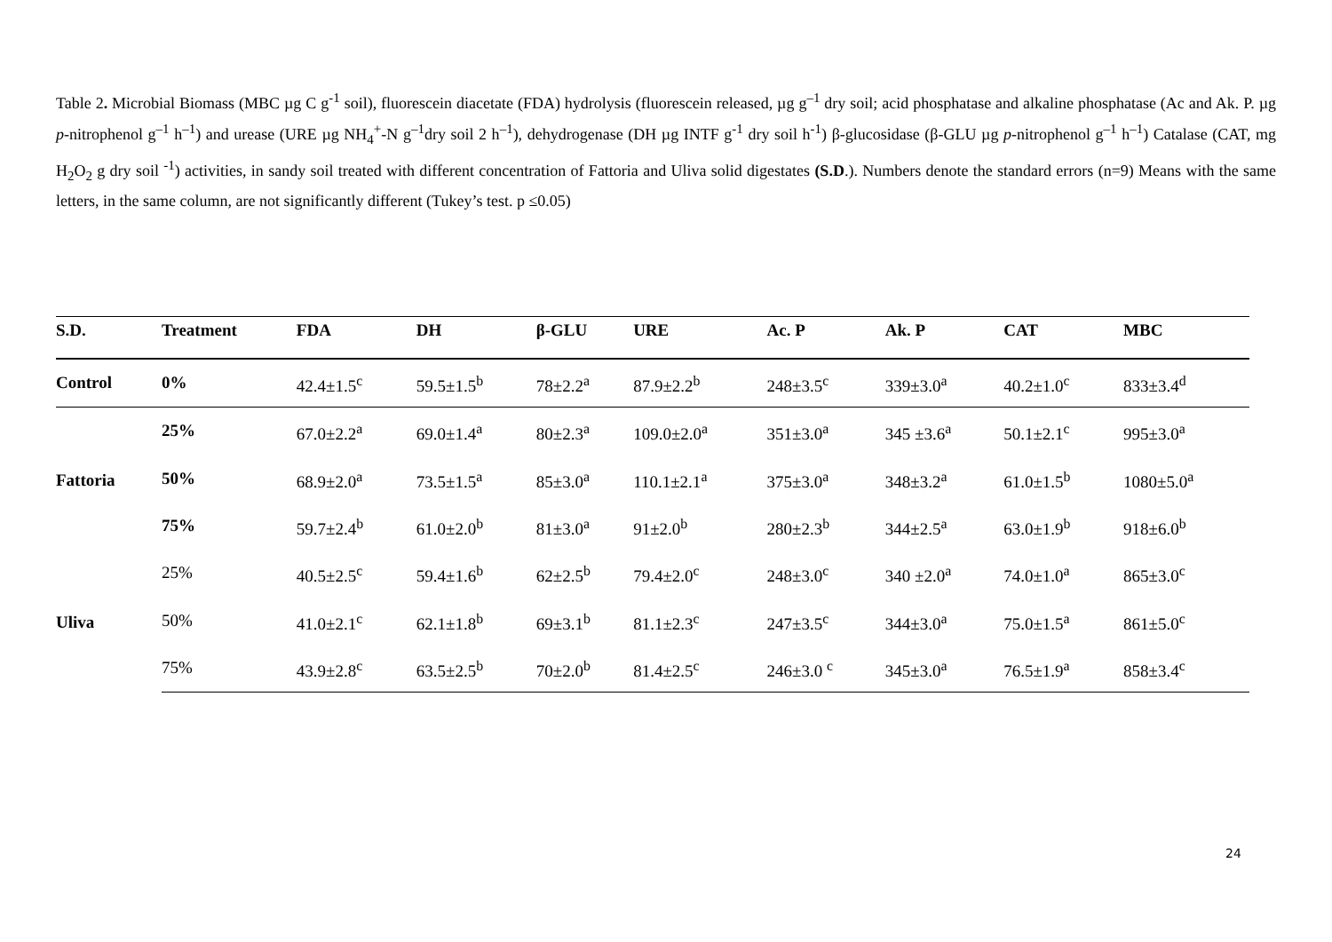Table 2. Microbial Biomass (MBC µg C g<sup>-1</sup> soil), fluorescein diacetate (FDA) hydrolysis (fluorescein released, µg g<sup>–1</sup> dry soil; acid phosphatase and alkaline phosphatase (Ac and Ak. P. µg p-nitrophenol g<sup>–1</sup> h<sup>–1</sup>) and urease (URE µg NH<sub>4</sub><sup>+</sup>-N g<sup>–1</sup>dry soil 2 h<sup>–1</sup>), dehydrogenase (DH µg INTF g<sup>-1</sup> dry soil h<sup>-1</sup>) β-glucosidase (β-GLU µg p-nitrophenol g<sup>–1</sup> h<sup>–1</sup>) Catalase (CAT, mg H<sub>2</sub>O<sub>2</sub> g dry soil <sup>-1</sup>) activities, in sandy soil treated with different concentration of Fattoria and Uliva solid digestates (S.D.). Numbers denote the standard errors (n=9) Means with the same letters, in the same column, are not significantly different (Tukey’s test. p ≤0.05)
| S.D. | Treatment | FDA | DH | β-GLU | URE | Ac. P | Ak. P | CAT | MBC |
| --- | --- | --- | --- | --- | --- | --- | --- | --- | --- |
| Control | 0% | 42.4±1.5<sup>c</sup> | 59.5±1.5<sup>b</sup> | 78±2.2<sup>a</sup> | 87.9±2.2<sup>b</sup> | 248±3.5<sup>c</sup> | 339±3.0<sup>a</sup> | 40.2±1.0<sup>c</sup> | 833±3.4<sup>d</sup> |
| Fattoria | 25% | 67.0±2.2<sup>a</sup> | 69.0±1.4<sup>a</sup> | 80±2.3<sup>a</sup> | 109.0±2.0<sup>a</sup> | 351±3.0<sup>a</sup> | 345 ±3.6<sup>a</sup> | 50.1±2.1<sup>c</sup> | 995±3.0<sup>a</sup> |
| | 50% | 68.9±2.0<sup>a</sup> | 73.5±1.5<sup>a</sup> | 85±3.0<sup>a</sup> | 110.1±2.1<sup>a</sup> | 375±3.0<sup>a</sup> | 348±3.2<sup>a</sup> | 61.0±1.5<sup>b</sup> | 1080±5.0<sup>a</sup> |
| | 75% | 59.7±2.4<sup>b</sup> | 61.0±2.0<sup>b</sup> | 81±3.0<sup>a</sup> | 91±2.0<sup>b</sup> | 280±2.3<sup>b</sup> | 344±2.5<sup>a</sup> | 63.0±1.9<sup>b</sup> | 918±6.0<sup>b</sup> |
| Uliva | 25% | 40.5±2.5<sup>c</sup> | 59.4±1.6<sup>b</sup> | 62±2.5<sup>b</sup> | 79.4±2.0<sup>c</sup> | 248±3.0<sup>c</sup> | 340 ±2.0<sup>a</sup> | 74.0±1.0<sup>a</sup> | 865±3.0<sup>c</sup> |
| | 50% | 41.0±2.1<sup>c</sup> | 62.1±1.8<sup>b</sup> | 69±3.1<sup>b</sup> | 81.1±2.3<sup>c</sup> | 247±3.5<sup>c</sup> | 344±3.0<sup>a</sup> | 75.0±1.5<sup>a</sup> | 861±5.0<sup>c</sup> |
| | 75% | 43.9±2.8<sup>c</sup> | 63.5±2.5<sup>b</sup> | 70±2.0<sup>b</sup> | 81.4±2.5<sup>c</sup> | 246±3.0 <sup>c</sup> | 345±3.0<sup>a</sup> | 76.5±1.9<sup>a</sup> | 858±3.4<sup>c</sup> |
24